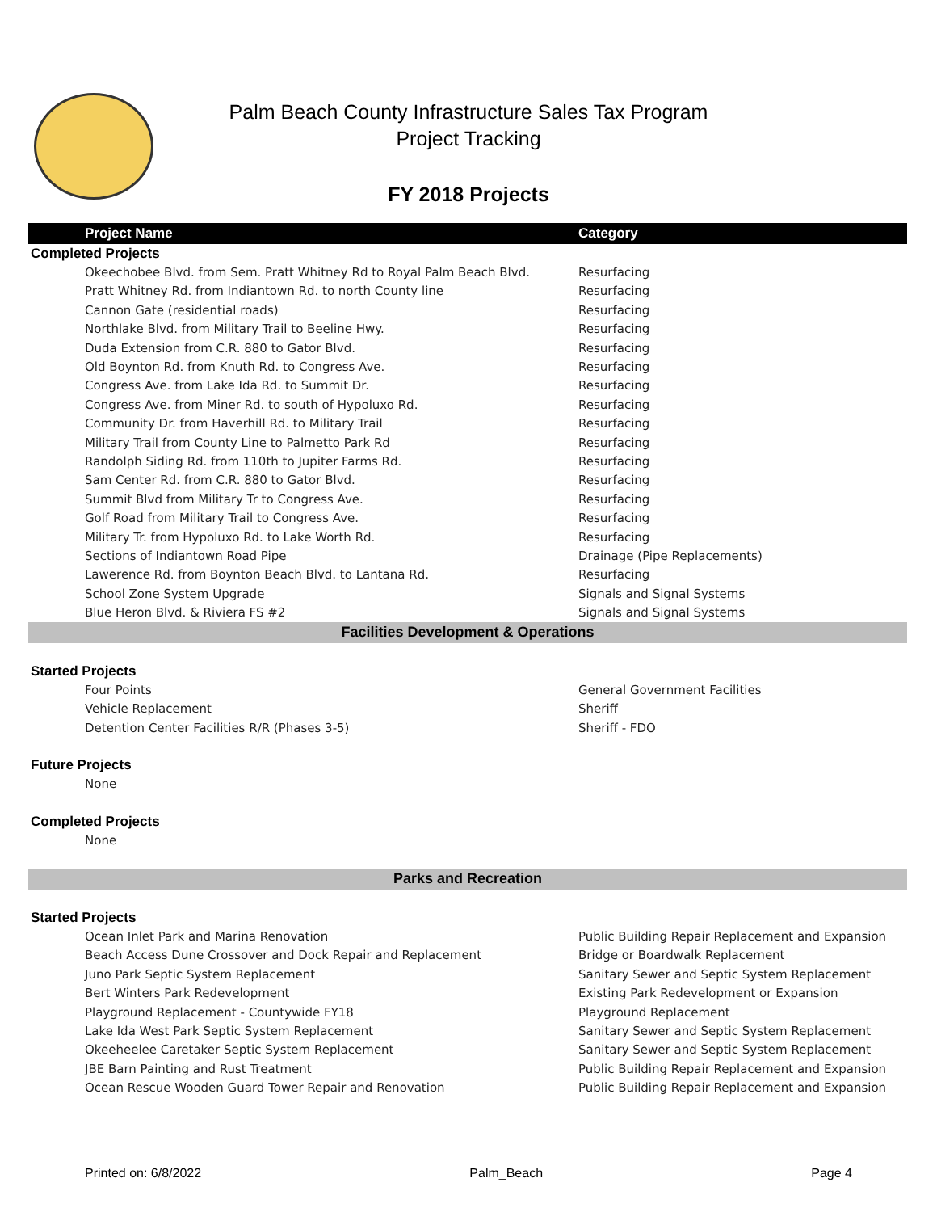Palm Beach County Infrastructure Sales Tax Program
Project Tracking
FY 2018 Projects
| Project Name | Category |
| --- | --- |
| Completed Projects | |
| Okeechobee Blvd. from Sem. Pratt Whitney Rd to Royal Palm Beach Blvd. | Resurfacing |
| Pratt Whitney Rd. from Indiantown Rd. to north County line | Resurfacing |
| Cannon Gate (residential roads) | Resurfacing |
| Northlake Blvd. from Military Trail to Beeline Hwy. | Resurfacing |
| Duda Extension from C.R. 880 to Gator Blvd. | Resurfacing |
| Old Boynton Rd. from Knuth Rd. to Congress Ave. | Resurfacing |
| Congress Ave. from Lake Ida Rd. to Summit Dr. | Resurfacing |
| Congress Ave. from Miner Rd. to south of Hypoluxo Rd. | Resurfacing |
| Community Dr. from Haverhill Rd. to Military Trail | Resurfacing |
| Military Trail from County Line to Palmetto Park Rd | Resurfacing |
| Randolph Siding Rd. from 110th to Jupiter Farms Rd. | Resurfacing |
| Sam Center Rd. from C.R. 880 to Gator Blvd. | Resurfacing |
| Summit Blvd from Military Tr to Congress Ave. | Resurfacing |
| Golf Road from Military Trail to Congress Ave. | Resurfacing |
| Military Tr. from Hypoluxo Rd. to Lake Worth Rd. | Resurfacing |
| Sections of Indiantown Road Pipe | Drainage (Pipe Replacements) |
| Lawerence Rd. from Boynton Beach Blvd. to Lantana Rd. | Resurfacing |
| School Zone System Upgrade | Signals and Signal Systems |
| Blue Heron Blvd. & Riviera FS #2 | Signals and Signal Systems |
| Facilities Development & Operations | |
| Started Projects | |
| Four Points | General Government Facilities |
| Vehicle Replacement | Sheriff |
| Detention Center Facilities R/R (Phases 3-5) | Sheriff - FDO |
| Future Projects | |
| None | |
| Completed Projects | |
| None | |
| Parks and Recreation | |
| Started Projects | |
| Ocean Inlet Park and Marina Renovation | Public Building Repair Replacement and Expansion |
| Beach Access Dune Crossover and Dock Repair and Replacement | Bridge or Boardwalk Replacement |
| Juno Park Septic System Replacement | Sanitary Sewer and Septic System Replacement |
| Bert Winters Park Redevelopment | Existing Park Redevelopment or Expansion |
| Playground Replacement - Countywide FY18 | Playground Replacement |
| Lake Ida West Park Septic System Replacement | Sanitary Sewer and Septic System Replacement |
| Okeeheelee Caretaker Septic System Replacement | Sanitary Sewer and Septic System Replacement |
| JBE Barn Painting and Rust Treatment | Public Building Repair Replacement and Expansion |
| Ocean Rescue Wooden Guard Tower Repair and Renovation | Public Building Repair Replacement and Expansion |
Printed on: 6/8/2022 Palm_Beach Page 4